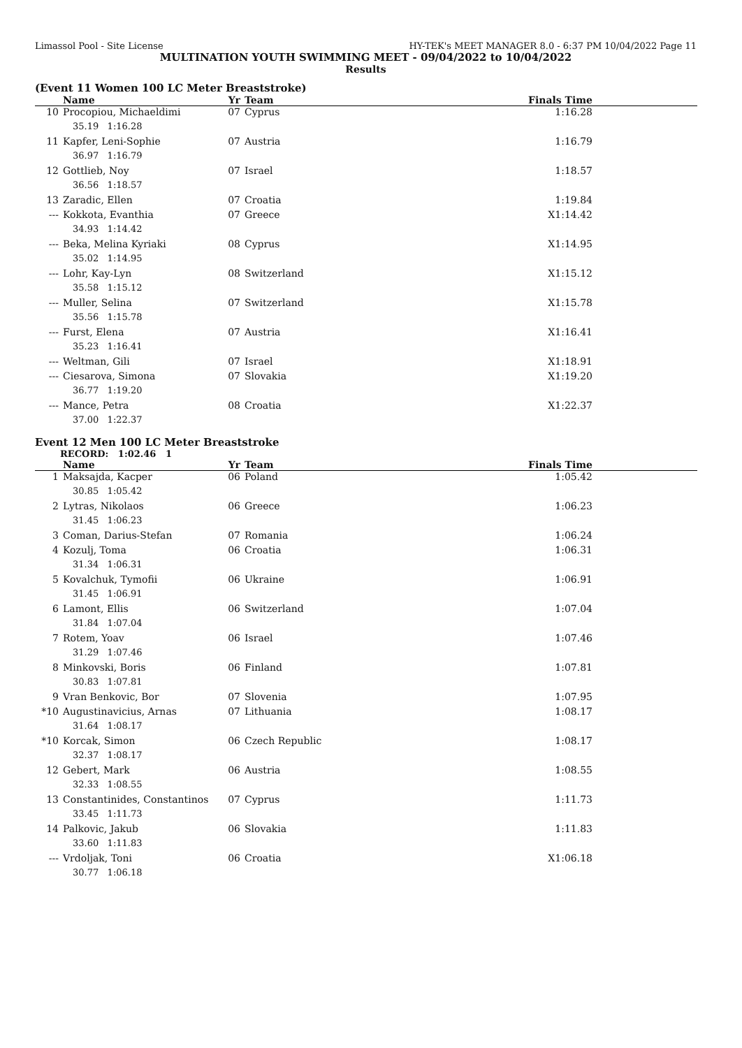Limassol Pool - Site License HY-TEK's MEET MANAGER 8.0 - 6:37 PM 10/04/2022 Page 11
MULTINATION YOUTH SWIMMING MEET - 09/04/2022 to 10/04/2022
Results
(Event 11 Women 100 LC Meter Breaststroke)
| | Name | Yr | Team | Finals Time |
| --- | --- | --- | --- | --- |
| 10 | Procopiou, Michaeldimi | 07 | Cyprus | 1:16.28 |
| | 35.19 1:16.28 | | | |
| 11 | Kapfer, Leni-Sophie | 07 | Austria | 1:16.79 |
| | 36.97 1:16.79 | | | |
| 12 | Gottlieb, Noy | 07 | Israel | 1:18.57 |
| | 36.56 1:18.57 | | | |
| 13 | Zaradic, Ellen | 07 | Croatia | 1:19.84 |
| --- | Kokkota, Evanthia | 07 | Greece | X1:14.42 |
| | 34.93 1:14.42 | | | |
| --- | Beka, Melina Kyriaki | 08 | Cyprus | X1:14.95 |
| | 35.02 1:14.95 | | | |
| --- | Lohr, Kay-Lyn | 08 | Switzerland | X1:15.12 |
| | 35.58 1:15.12 | | | |
| --- | Muller, Selina | 07 | Switzerland | X1:15.78 |
| | 35.56 1:15.78 | | | |
| --- | Furst, Elena | 07 | Austria | X1:16.41 |
| | 35.23 1:16.41 | | | |
| --- | Weltman, Gili | 07 | Israel | X1:18.91 |
| --- | Ciesarova, Simona | 07 | Slovakia | X1:19.20 |
| | 36.77 1:19.20 | | | |
| --- | Mance, Petra | 08 | Croatia | X1:22.37 |
| | 37.00 1:22.37 | | | |
Event 12 Men 100 LC Meter Breaststroke
RECORD: 1:02.46 1
| | Name | Yr | Team | Finals Time |
| --- | --- | --- | --- | --- |
| 1 | Maksajda, Kacper | 06 | Poland | 1:05.42 |
| | 30.85 1:05.42 | | | |
| 2 | Lytras, Nikolaos | 06 | Greece | 1:06.23 |
| | 31.45 1:06.23 | | | |
| 3 | Coman, Darius-Stefan | 07 | Romania | 1:06.24 |
| 4 | Kozulj, Toma | 06 | Croatia | 1:06.31 |
| | 31.34 1:06.31 | | | |
| 5 | Kovalchuk, Tymofii | 06 | Ukraine | 1:06.91 |
| | 31.45 1:06.91 | | | |
| 6 | Lamont, Ellis | 06 | Switzerland | 1:07.04 |
| | 31.84 1:07.04 | | | |
| 7 | Rotem, Yoav | 06 | Israel | 1:07.46 |
| | 31.29 1:07.46 | | | |
| 8 | Minkovski, Boris | 06 | Finland | 1:07.81 |
| | 30.83 1:07.81 | | | |
| 9 | Vran Benkovic, Bor | 07 | Slovenia | 1:07.95 |
| *10 | Augustinavicius, Arnas | 07 | Lithuania | 1:08.17 |
| | 31.64 1:08.17 | | | |
| *10 | Korcak, Simon | 06 | Czech Republic | 1:08.17 |
| | 32.37 1:08.17 | | | |
| 12 | Gebert, Mark | 06 | Austria | 1:08.55 |
| | 32.33 1:08.55 | | | |
| 13 | Constantinides, Constantinos | 07 | Cyprus | 1:11.73 |
| | 33.45 1:11.73 | | | |
| 14 | Palkovic, Jakub | 06 | Slovakia | 1:11.83 |
| | 33.60 1:11.83 | | | |
| --- | Vrdoljak, Toni | 06 | Croatia | X1:06.18 |
| | 30.77 1:06.18 | | | |